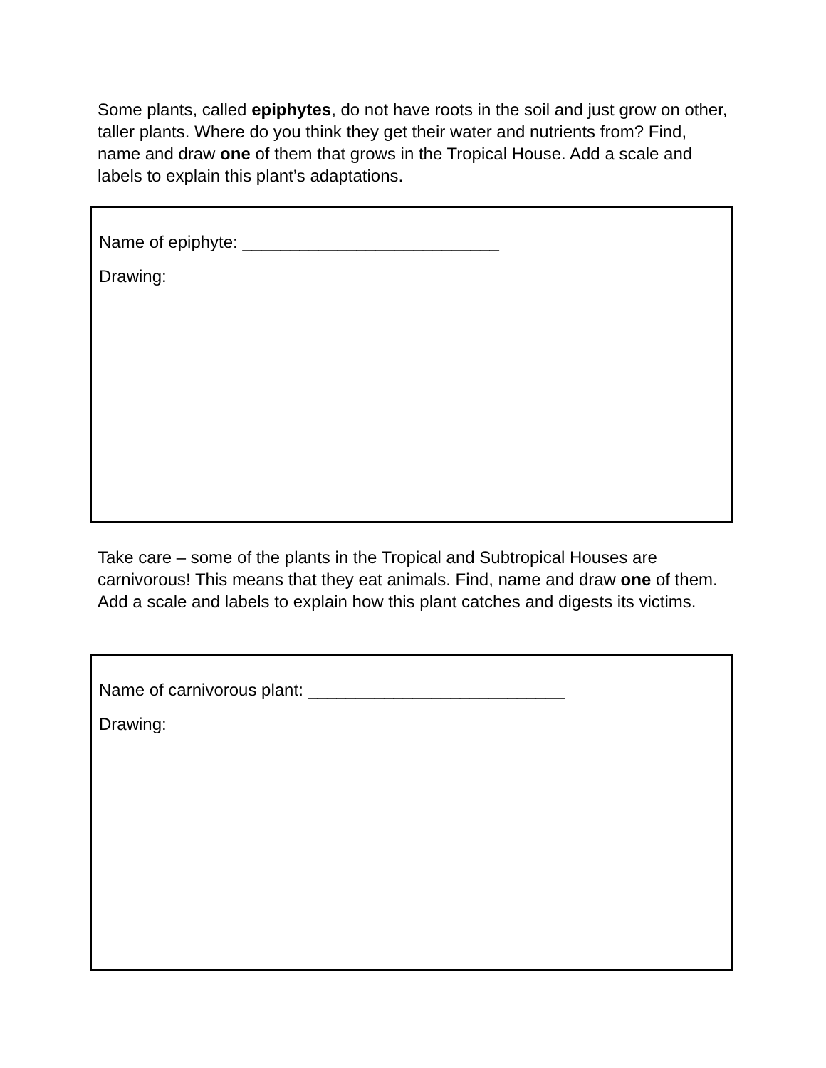Some plants, called epiphytes, do not have roots in the soil and just grow on other, taller plants. Where do you think they get their water and nutrients from? Find, name and draw one of them that grows in the Tropical House. Add a scale and labels to explain this plant’s adaptations.
Name of epiphyte: ___________________________
Drawing:
Take care – some of the plants in the Tropical and Subtropical Houses are carnivorous! This means that they eat animals. Find, name and draw one of them. Add a scale and labels to explain how this plant catches and digests its victims.
Name of carnivorous plant: ___________________________
Drawing: